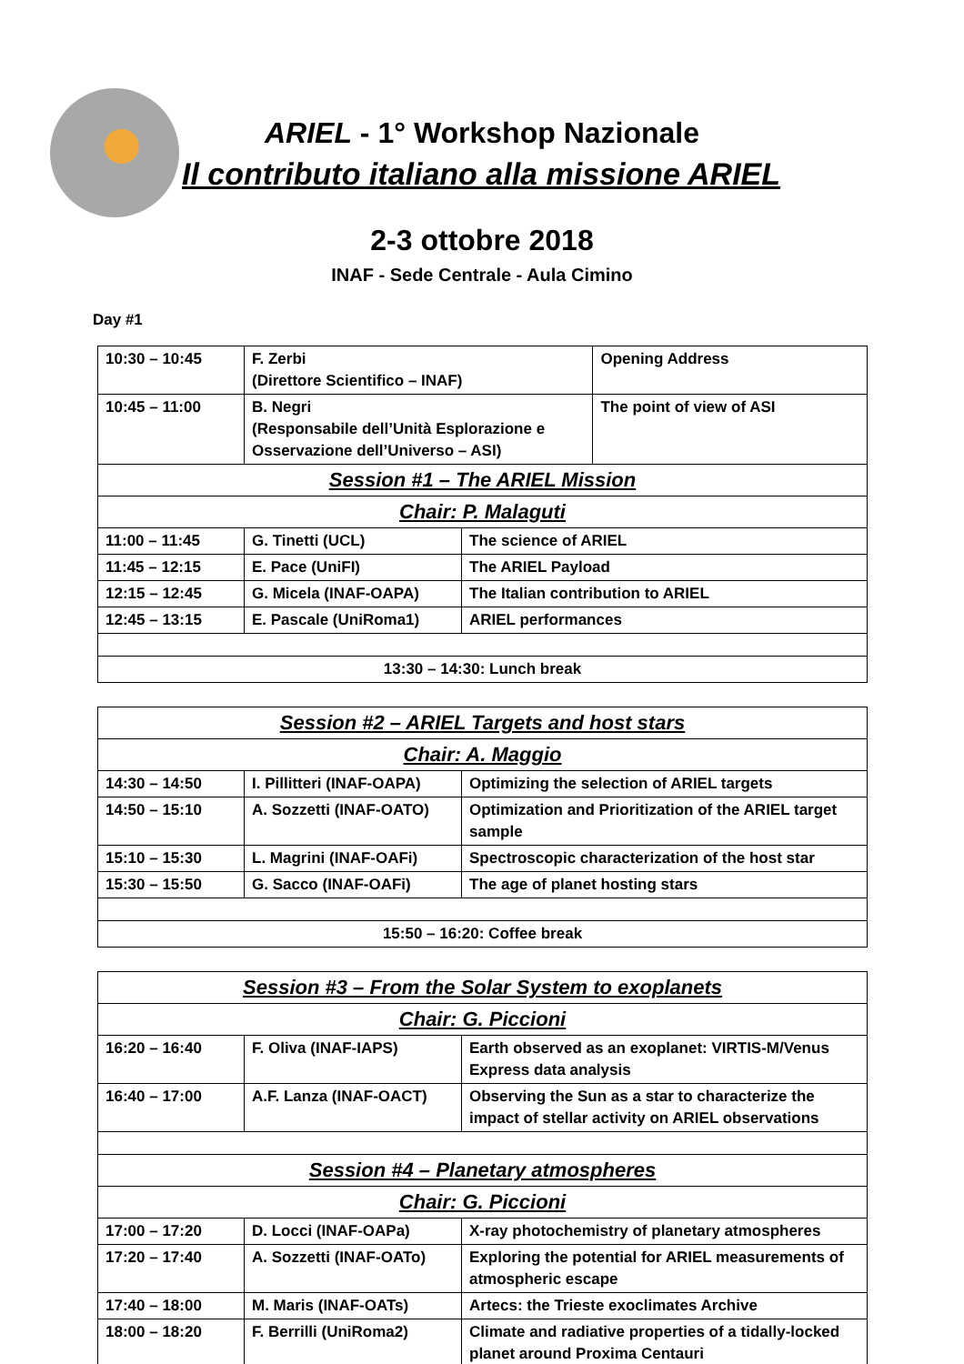ARIEL - 1° Workshop Nazionale
Il contributo italiano alla missione ARIEL
2-3 ottobre 2018
INAF - Sede Centrale - Aula Cimino
Day #1
| 10:30 – 10:45 | F. Zerbi (Direttore Scientifico – INAF) | | Opening Address |
| 10:45 – 11:00 | B. Negri (Responsabile dell’Unità Esplorazione e Osservazione dell’Universo – ASI) | | The point of view of ASI |
| Session #1 – The ARIEL Mission | | | |
| Chair: P. Malaguti | | | |
| 11:00 – 11:45 | G. Tinetti (UCL) | The science of ARIEL | |
| 11:45 – 12:15 | E. Pace (UniFI) | The ARIEL Payload | |
| 12:15 – 12:45 | G. Micela (INAF-OAPA) | The Italian contribution to ARIEL | |
| 12:45 – 13:15 | E. Pascale (UniRoma1) | ARIEL performances | |
| 13:30 – 14:30: Lunch break | | | |
| Session #2 – ARIEL Targets and host stars | | |
| Chair: A. Maggio | | |
| 14:30 – 14:50 | I. Pillitteri (INAF-OAPA) | Optimizing the selection of ARIEL targets |
| 14:50 – 15:10 | A. Sozzetti (INAF-OATO) | Optimization and Prioritization of the ARIEL target sample |
| 15:10 – 15:30 | L. Magrini (INAF-OAFi) | Spectroscopic characterization of the host star |
| 15:30 – 15:50 | G. Sacco (INAF-OAFi) | The age of planet hosting stars |
| 15:50 – 16:20: Coffee break | | |
| Session #3 – From the Solar System to exoplanets | | |
| Chair: G. Piccioni | | |
| 16:20 – 16:40 | F. Oliva (INAF-IAPS) | Earth observed as an exoplanet: VIRTIS-M/Venus Express data analysis |
| 16:40 – 17:00 | A.F. Lanza (INAF-OACT) | Observing the Sun as a star to characterize the impact of stellar activity on ARIEL observations |
| Session #4 – Planetary atmospheres | | |
| Chair: G. Piccioni | | |
| 17:00 – 17:20 | D. Locci (INAF-OAPa) | X-ray photochemistry of planetary atmospheres |
| 17:20 – 17:40 | A. Sozzetti (INAF-OATo) | Exploring the potential for ARIEL measurements of atmospheric escape |
| 17:40 – 18:00 | M. Maris (INAF-OATs) | Artecs: the Trieste exoclimates Archive |
| 18:00 – 18:20 | F. Berrilli (UniRoma2) | Climate and radiative properties of a tidally-locked planet around Proxima Centauri |